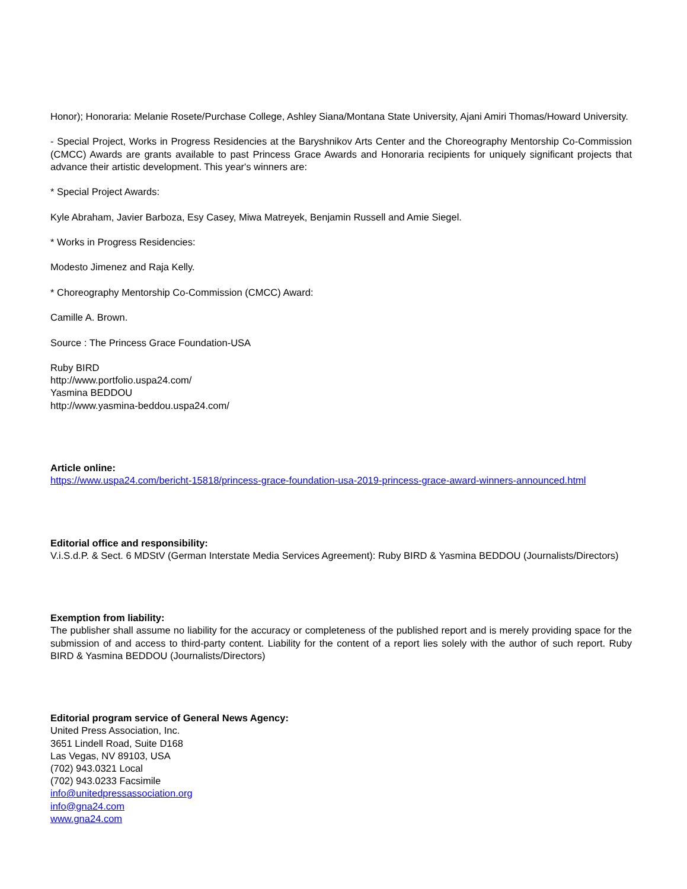Honor); Honoraria: Melanie Rosete/Purchase College, Ashley Siana/Montana State University, Ajani Amiri Thomas/Howard University.
- Special Project, Works in Progress Residencies at the Baryshnikov Arts Center and the Choreography Mentorship Co-Commission (CMCC) Awards are grants available to past Princess Grace Awards and Honoraria recipients for uniquely significant projects that advance their artistic development. This year's winners are:
* Special Project Awards:
Kyle Abraham, Javier Barboza, Esy Casey, Miwa Matreyek, Benjamin Russell and Amie Siegel.
* Works in Progress Residencies:
Modesto Jimenez and Raja Kelly.
* Choreography Mentorship Co-Commission (CMCC) Award:
Camille A. Brown.
Source : The Princess Grace Foundation-USA
Ruby BIRD
http://www.portfolio.uspa24.com/
Yasmina BEDDOU
http://www.yasmina-beddou.uspa24.com/
Article online:
https://www.uspa24.com/bericht-15818/princess-grace-foundation-usa-2019-princess-grace-award-winners-announced.html
Editorial office and responsibility:
V.i.S.d.P. & Sect. 6 MDStV (German Interstate Media Services Agreement): Ruby BIRD & Yasmina BEDDOU (Journalists/Directors)
Exemption from liability:
The publisher shall assume no liability for the accuracy or completeness of the published report and is merely providing space for the submission of and access to third-party content. Liability for the content of a report lies solely with the author of such report. Ruby BIRD & Yasmina BEDDOU (Journalists/Directors)
Editorial program service of General News Agency:
United Press Association, Inc.
3651 Lindell Road, Suite D168
Las Vegas, NV 89103, USA
(702) 943.0321 Local
(702) 943.0233 Facsimile
info@unitedpressassociation.org
info@gna24.com
www.gna24.com